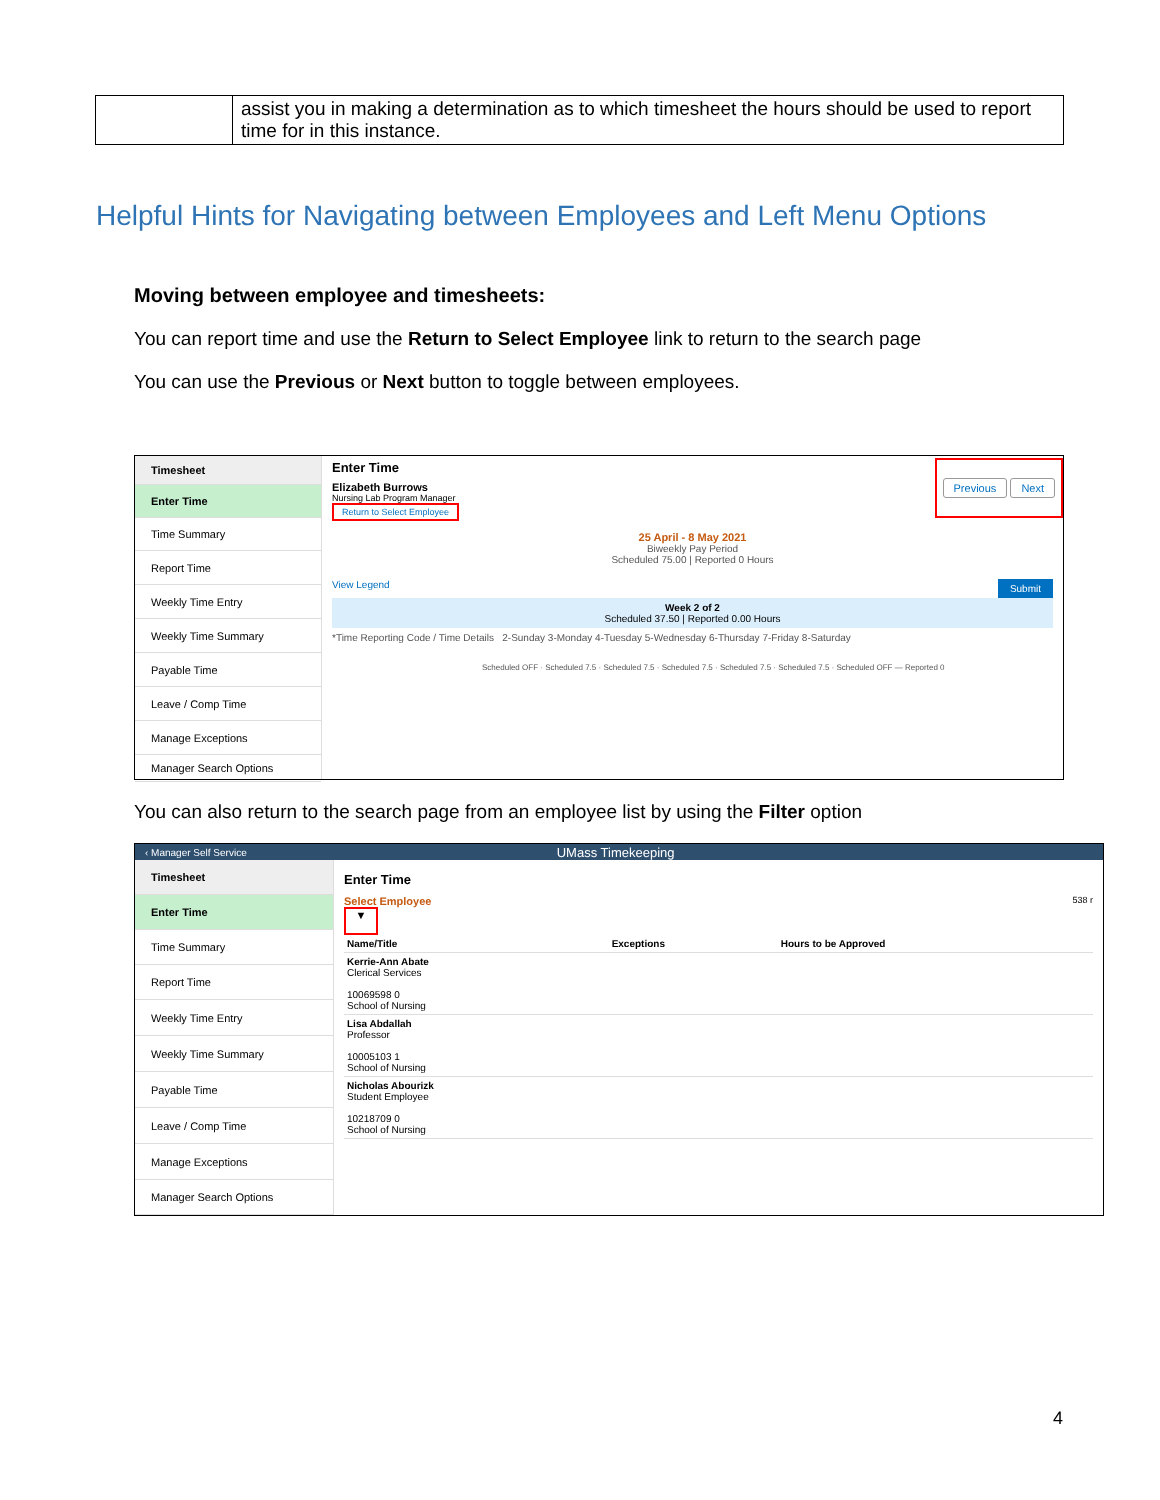| | assist you in making a determination as to which timesheet the hours should be used to report time for in this instance. |
Helpful Hints for Navigating between Employees and Left Menu Options
Moving between employee and timesheets:
You can report time and use the Return to Select Employee link to return to the search page
You can use the Previous or Next button to toggle between employees.
Timesheet
Enter Time
Time Summary
Report Time
Weekly Time Entry
Weekly Time Summary
Payable Time
Leave / Comp Time
Manage Exceptions
Manager Search Options
Enter Time
Elizabeth Burrows
Nursing Lab Program Manager
Return to Select Employee
Previous Next
25 April - 8 May 2021
Biweekly Pay Period
Scheduled 75.00 | Reported 0 Hours
View Legend Submit
Week 2 of 2
Scheduled 37.50 | Reported 0.00 Hours
*Time Reporting Code / Time Details 2-Sunday 3-Monday 4-Tuesday 5-Wednesday 6-Thursday 7-Friday 8-Saturday
Scheduled OFF · Scheduled 7.5 · Scheduled 7.5 · Scheduled 7.5 · Scheduled 7.5 · Scheduled 7.5 · Scheduled OFF — Reported 0
You can also return to the search page from an employee list by using the Filter option
‹ Manager Self Service UMass Timekeeping
Timesheet
Enter Time
Time Summary
Report Time
Weekly Time Entry
Weekly Time Summary
Payable Time
Leave / Comp Time
Manage Exceptions
Manager Search Options
Enter Time
Select Employee 538 r
▼
| Name/Title | Exceptions | Hours to be Approved |
| --- | --- | --- |
| Kerrie-Ann Abate Clerical Services 10069598 0 School of Nursing | | |
| Lisa Abdallah Professor 10005103 1 School of Nursing | | |
| Nicholas Abourizk Student Employee 10218709 0 School of Nursing | | |
4